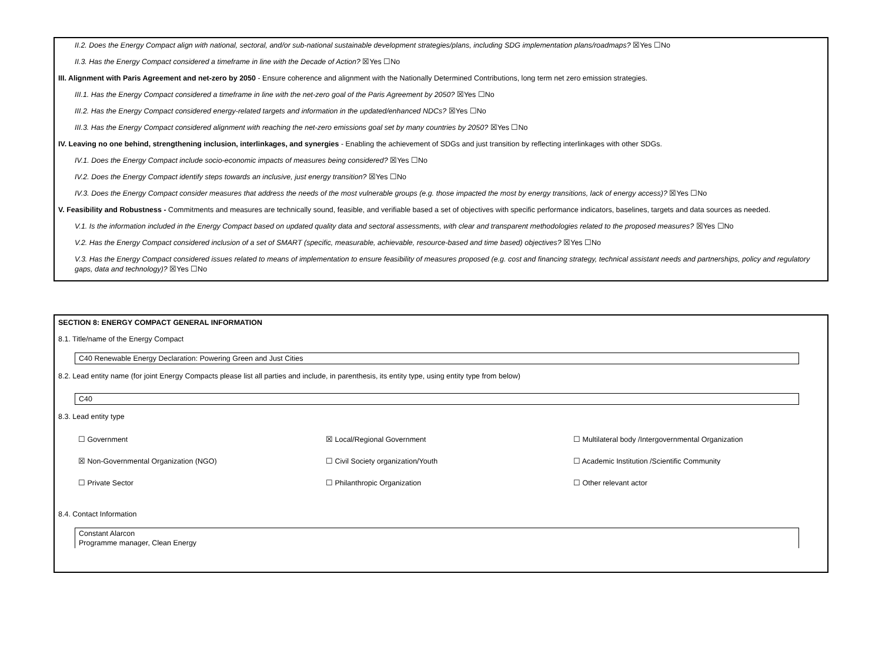II.2. Does the Energy Compact align with national, sectoral, and/or sub-national sustainable development strategies/plans, including SDG implementation plans/roadmaps? ☒Yes ☐No
II.3. Has the Energy Compact considered a timeframe in line with the Decade of Action? ☒Yes ☐No
III. Alignment with Paris Agreement and net-zero by 2050 - Ensure coherence and alignment with the Nationally Determined Contributions, long term net zero emission strategies.
III.1. Has the Energy Compact considered a timeframe in line with the net-zero goal of the Paris Agreement by 2050? ☒Yes ☐No
III.2. Has the Energy Compact considered energy-related targets and information in the updated/enhanced NDCs? ☒Yes ☐No
III.3. Has the Energy Compact considered alignment with reaching the net-zero emissions goal set by many countries by 2050? ☒Yes ☐No
IV. Leaving no one behind, strengthening inclusion, interlinkages, and synergies - Enabling the achievement of SDGs and just transition by reflecting interlinkages with other SDGs.
IV.1. Does the Energy Compact include socio-economic impacts of measures being considered? ☒Yes ☐No
IV.2. Does the Energy Compact identify steps towards an inclusive, just energy transition? ☒Yes ☐No
IV.3. Does the Energy Compact consider measures that address the needs of the most vulnerable groups (e.g. those impacted the most by energy transitions, lack of energy access)? ☒Yes ☐No
V. Feasibility and Robustness - Commitments and measures are technically sound, feasible, and verifiable based a set of objectives with specific performance indicators, baselines, targets and data sources as needed.
V.1. Is the information included in the Energy Compact based on updated quality data and sectoral assessments, with clear and transparent methodologies related to the proposed measures? ☒Yes ☐No
V.2. Has the Energy Compact considered inclusion of a set of SMART (specific, measurable, achievable, resource-based and time based) objectives? ☒Yes ☐No
V.3. Has the Energy Compact considered issues related to means of implementation to ensure feasibility of measures proposed (e.g. cost and financing strategy, technical assistant needs and partnerships, policy and regulatory gaps, data and technology)? ☒Yes ☐No
SECTION 8: ENERGY COMPACT GENERAL INFORMATION
8.1. Title/name of the Energy Compact
C40 Renewable Energy Declaration: Powering Green and Just Cities
8.2. Lead entity name (for joint Energy Compacts please list all parties and include, in parenthesis, its entity type, using entity type from below)
C40
8.3. Lead entity type
☐ Government ☒ Local/Regional Government ☐ Multilateral body /Intergovernmental Organization
☒ Non-Governmental Organization (NGO) ☐ Civil Society organization/Youth ☐ Academic Institution /Scientific Community
☐ Private Sector ☐ Philanthropic Organization ☐ Other relevant actor
8.4. Contact Information
Constant Alarcon
Programme manager, Clean Energy